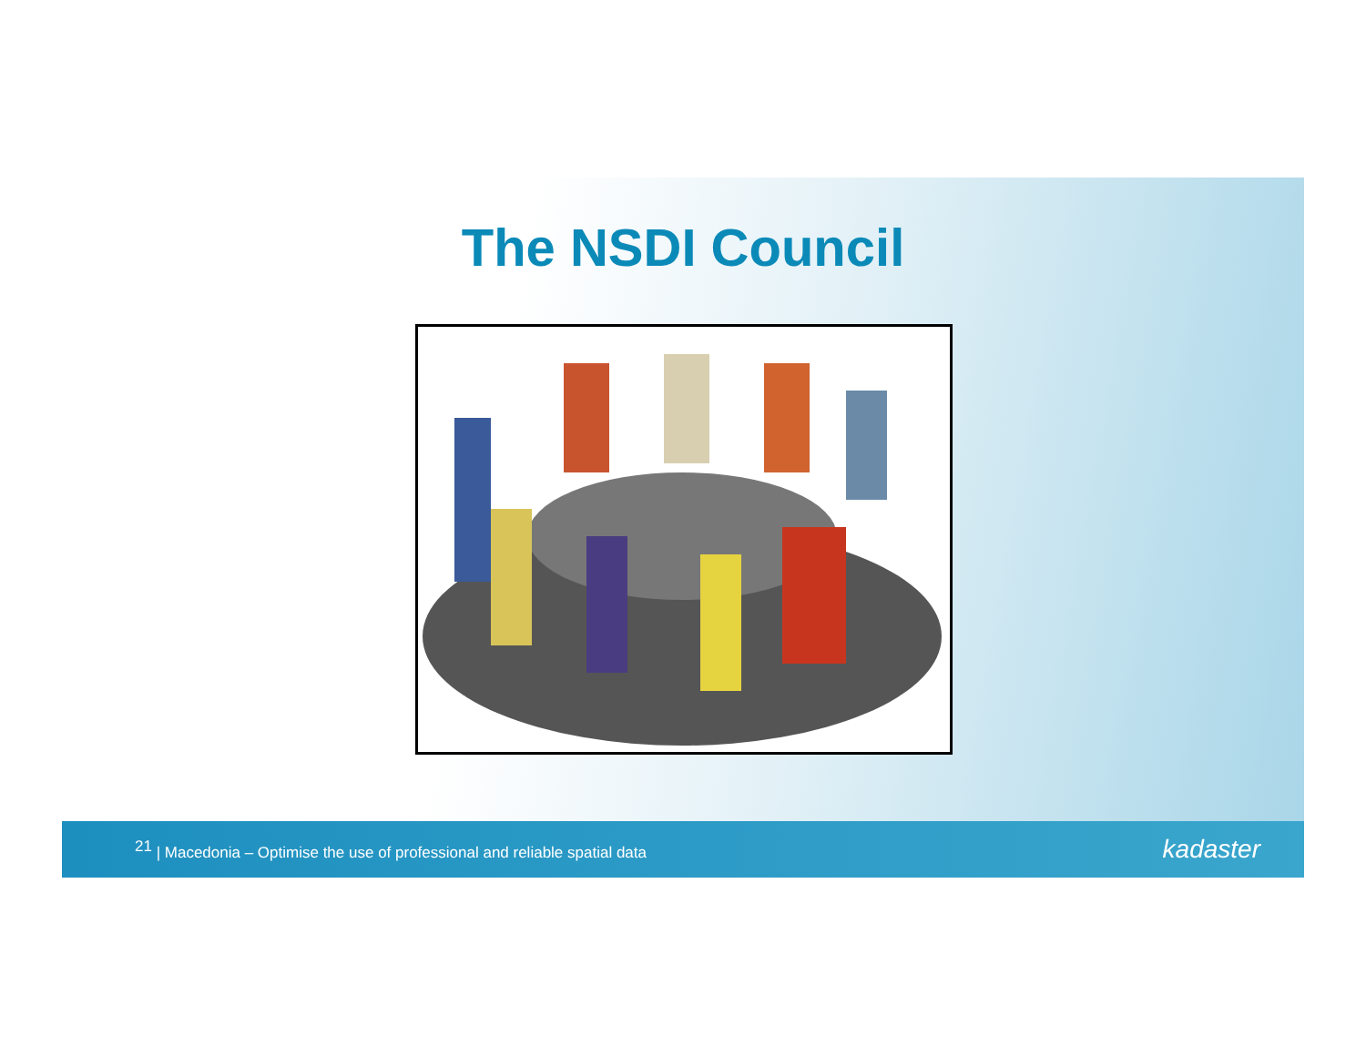The NSDI Council
<sup>21</sup> | Macedonia – Optimise the use of professional and reliable spatial data
kadaster